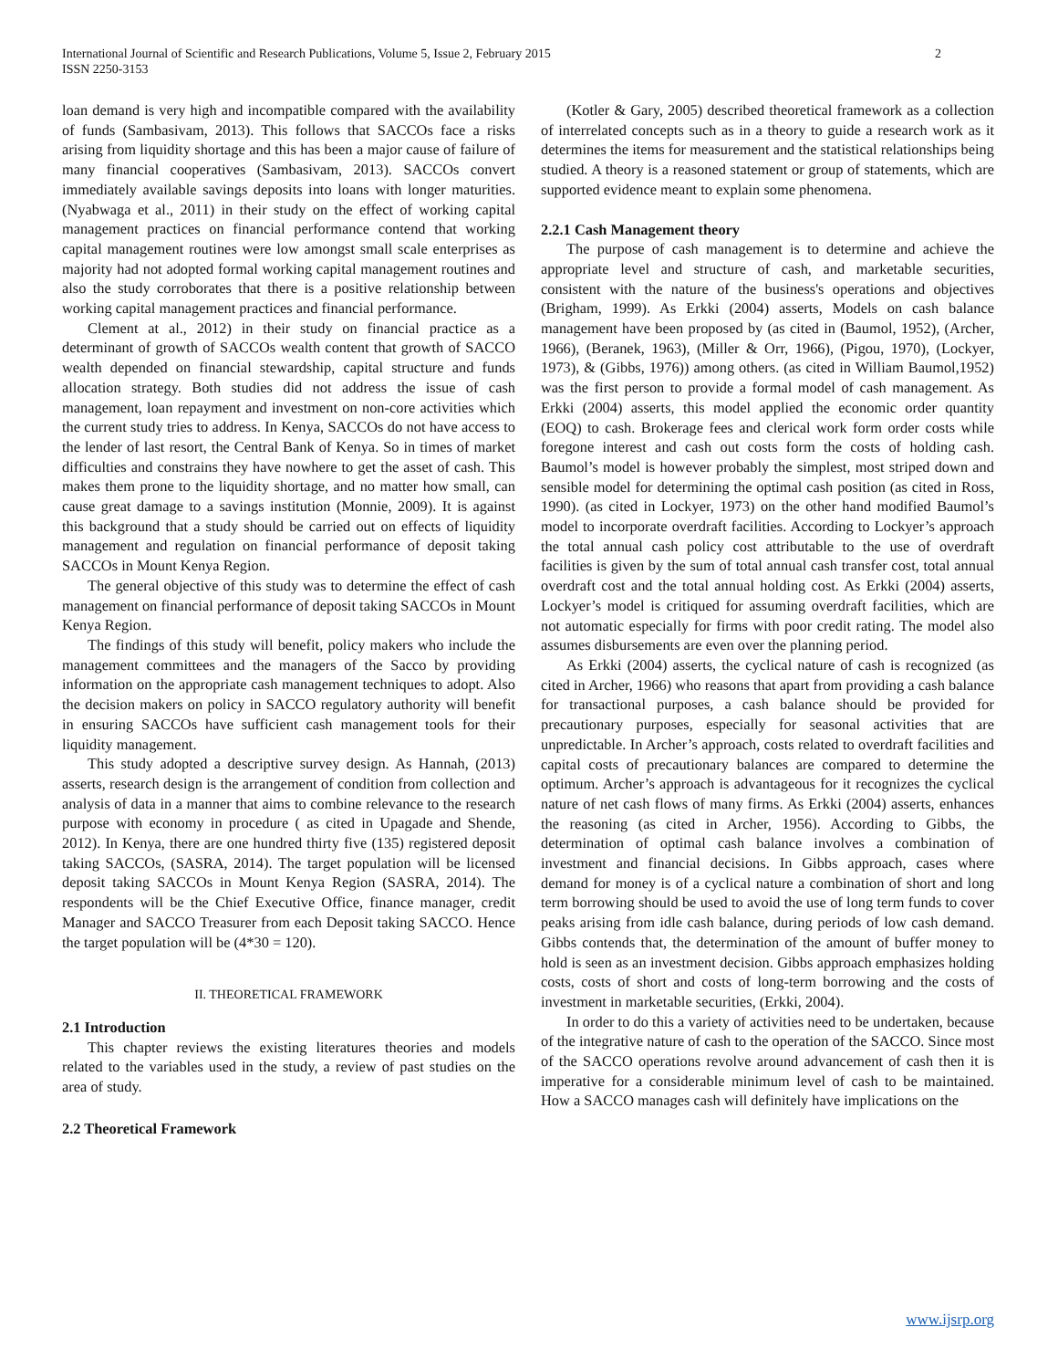International Journal of Scientific and Research Publications, Volume 5, Issue 2, February 2015
ISSN 2250-3153
2
loan demand is very high and incompatible compared with the availability of funds (Sambasivam, 2013). This follows that SACCOs face a risks arising from liquidity shortage and this has been a major cause of failure of many financial cooperatives (Sambasivam, 2013). SACCOs convert immediately available savings deposits into loans with longer maturities. (Nyabwaga et al., 2011) in their study on the effect of working capital management practices on financial performance contend that working capital management routines were low amongst small scale enterprises as majority had not adopted formal working capital management routines and also the study corroborates that there is a positive relationship between working capital management practices and financial performance.
Clement at al., 2012) in their study on financial practice as a determinant of growth of SACCOs wealth content that growth of SACCO wealth depended on financial stewardship, capital structure and funds allocation strategy. Both studies did not address the issue of cash management, loan repayment and investment on non-core activities which the current study tries to address. In Kenya, SACCOs do not have access to the lender of last resort, the Central Bank of Kenya. So in times of market difficulties and constrains they have nowhere to get the asset of cash. This makes them prone to the liquidity shortage, and no matter how small, can cause great damage to a savings institution (Monnie, 2009). It is against this background that a study should be carried out on effects of liquidity management and regulation on financial performance of deposit taking SACCOs in Mount Kenya Region.
The general objective of this study was to determine the effect of cash management on financial performance of deposit taking SACCOs in Mount Kenya Region.
The findings of this study will benefit, policy makers who include the management committees and the managers of the Sacco by providing information on the appropriate cash management techniques to adopt. Also the decision makers on policy in SACCO regulatory authority will benefit in ensuring SACCOs have sufficient cash management tools for their liquidity management.
This study adopted a descriptive survey design. As Hannah, (2013) asserts, research design is the arrangement of condition from collection and analysis of data in a manner that aims to combine relevance to the research purpose with economy in procedure ( as cited in Upagade and Shende, 2012). In Kenya, there are one hundred thirty five (135) registered deposit taking SACCOs, (SASRA, 2014). The target population will be licensed deposit taking SACCOs in Mount Kenya Region (SASRA, 2014). The respondents will be the Chief Executive Office, finance manager, credit Manager and SACCO Treasurer from each Deposit taking SACCO. Hence the target population will be (4*30 = 120).
II. THEORETICAL FRAMEWORK
2.1 Introduction
This chapter reviews the existing literatures theories and models related to the variables used in the study, a review of past studies on the area of study.
2.2 Theoretical Framework
(Kotler & Gary, 2005) described theoretical framework as a collection of interrelated concepts such as in a theory to guide a research work as it determines the items for measurement and the statistical relationships being studied. A theory is a reasoned statement or group of statements, which are supported evidence meant to explain some phenomena.
2.2.1 Cash Management theory
The purpose of cash management is to determine and achieve the appropriate level and structure of cash, and marketable securities, consistent with the nature of the business's operations and objectives (Brigham, 1999). As Erkki (2004) asserts, Models on cash balance management have been proposed by (as cited in (Baumol, 1952), (Archer, 1966), (Beranek, 1963), (Miller & Orr, 1966), (Pigou, 1970), (Lockyer, 1973), & (Gibbs, 1976)) among others. (as cited in William Baumol,1952) was the first person to provide a formal model of cash management. As Erkki (2004) asserts, this model applied the economic order quantity (EOQ) to cash. Brokerage fees and clerical work form order costs while foregone interest and cash out costs form the costs of holding cash. Baumol’s model is however probably the simplest, most striped down and sensible model for determining the optimal cash position (as cited in Ross, 1990). (as cited in Lockyer, 1973) on the other hand modified Baumol’s model to incorporate overdraft facilities. According to Lockyer’s approach the total annual cash policy cost attributable to the use of overdraft facilities is given by the sum of total annual cash transfer cost, total annual overdraft cost and the total annual holding cost. As Erkki (2004) asserts, Lockyer’s model is critiqued for assuming overdraft facilities, which are not automatic especially for firms with poor credit rating. The model also assumes disbursements are even over the planning period.
As Erkki (2004) asserts, the cyclical nature of cash is recognized (as cited in Archer, 1966) who reasons that apart from providing a cash balance for transactional purposes, a cash balance should be provided for precautionary purposes, especially for seasonal activities that are unpredictable. In Archer’s approach, costs related to overdraft facilities and capital costs of precautionary balances are compared to determine the optimum. Archer’s approach is advantageous for it recognizes the cyclical nature of net cash flows of many firms. As Erkki (2004) asserts, enhances the reasoning (as cited in Archer, 1956). According to Gibbs, the determination of optimal cash balance involves a combination of investment and financial decisions. In Gibbs approach, cases where demand for money is of a cyclical nature a combination of short and long term borrowing should be used to avoid the use of long term funds to cover peaks arising from idle cash balance, during periods of low cash demand. Gibbs contends that, the determination of the amount of buffer money to hold is seen as an investment decision. Gibbs approach emphasizes holding costs, costs of short and costs of long-term borrowing and the costs of investment in marketable securities, (Erkki, 2004).
In order to do this a variety of activities need to be undertaken, because of the integrative nature of cash to the operation of the SACCO. Since most of the SACCO operations revolve around advancement of cash then it is imperative for a considerable minimum level of cash to be maintained. How a SACCO manages cash will definitely have implications on the
www.ijsrp.org